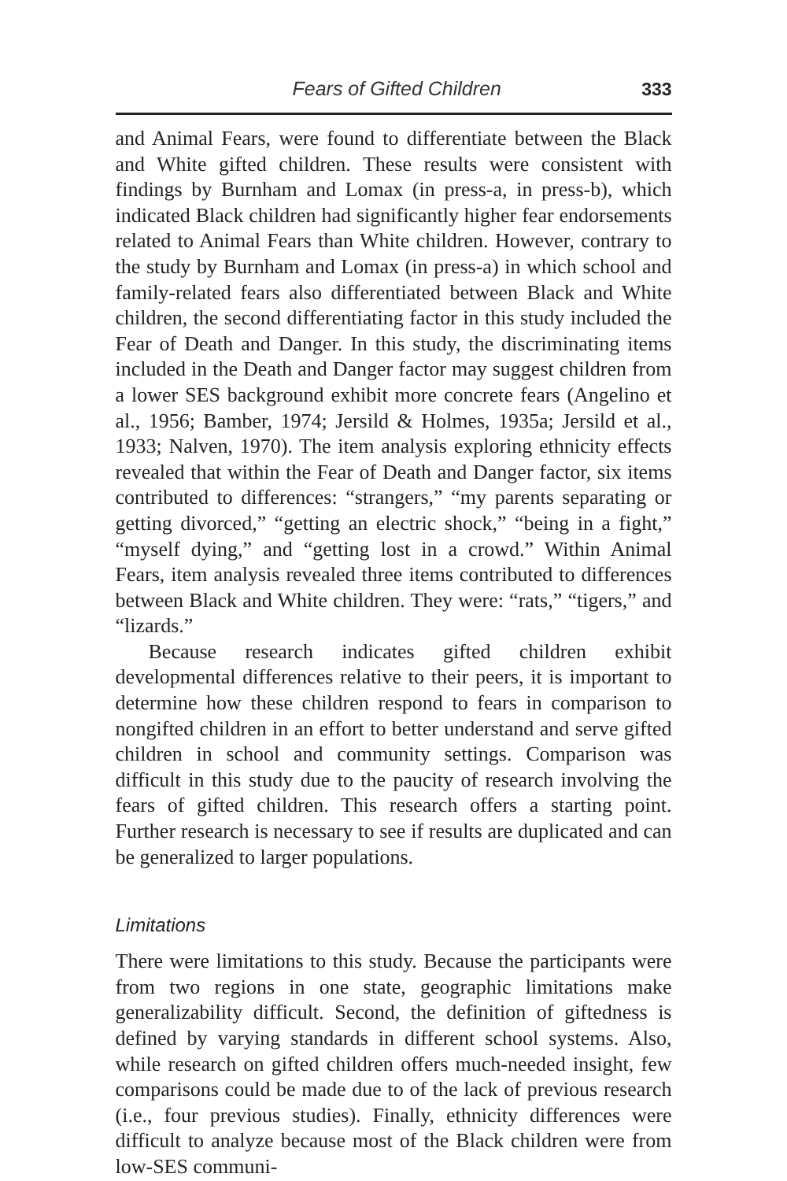Fears of Gifted Children 333
and Animal Fears, were found to differentiate between the Black and White gifted children. These results were consistent with findings by Burnham and Lomax (in press-a, in press-b), which indicated Black children had significantly higher fear endorsements related to Animal Fears than White children. However, contrary to the study by Burnham and Lomax (in press-a) in which school and family-related fears also differentiated between Black and White children, the second differentiating factor in this study included the Fear of Death and Danger. In this study, the discriminating items included in the Death and Danger factor may suggest children from a lower SES background exhibit more concrete fears (Angelino et al., 1956; Bamber, 1974; Jersild & Holmes, 1935a; Jersild et al., 1933; Nalven, 1970). The item analysis exploring ethnicity effects revealed that within the Fear of Death and Danger factor, six items contributed to differences: “strangers,” “my parents separating or getting divorced,” “getting an electric shock,” “being in a fight,” “myself dying,” and “getting lost in a crowd.” Within Animal Fears, item analysis revealed three items contributed to differences between Black and White children. They were: “rats,” “tigers,” and “lizards.”
Because research indicates gifted children exhibit developmental differences relative to their peers, it is important to determine how these children respond to fears in comparison to nongifted children in an effort to better understand and serve gifted children in school and community settings. Comparison was difficult in this study due to the paucity of research involving the fears of gifted children. This research offers a starting point. Further research is necessary to see if results are duplicated and can be generalized to larger populations.
Limitations
There were limitations to this study. Because the participants were from two regions in one state, geographic limitations make generalizability difficult. Second, the definition of giftedness is defined by varying standards in different school systems. Also, while research on gifted children offers much-needed insight, few comparisons could be made due to of the lack of previous research (i.e., four previous studies). Finally, ethnicity differences were difficult to analyze because most of the Black children were from low-SES communi-